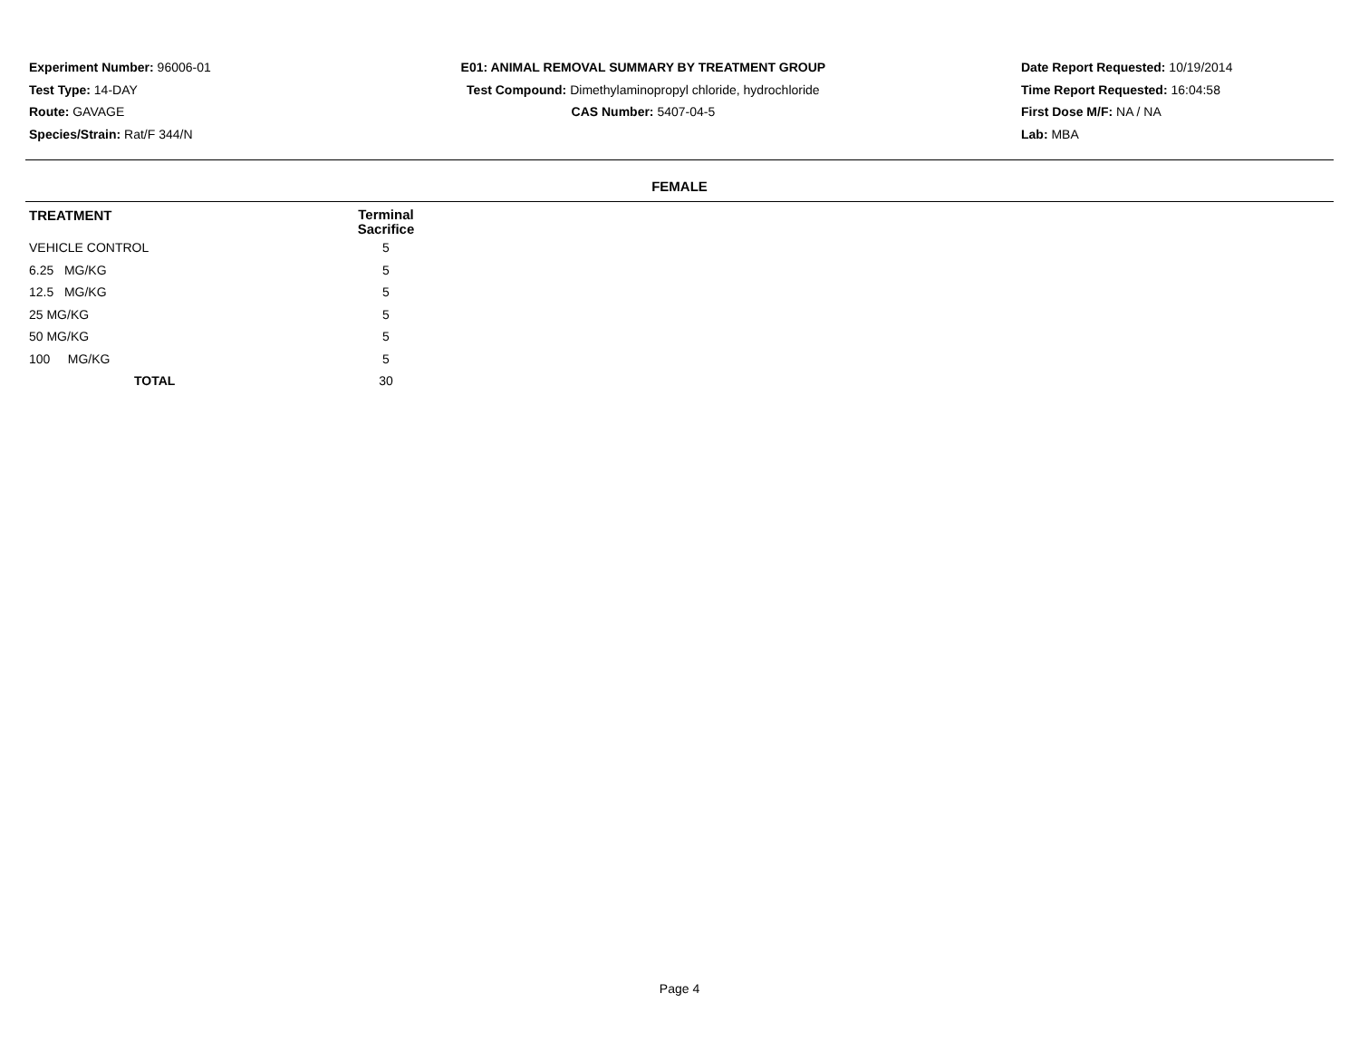Experiment Number: 96006-01
Test Type: 14-DAY
Route: GAVAGE
Species/Strain: Rat/F 344/N
E01: ANIMAL REMOVAL SUMMARY BY TREATMENT GROUP
Test Compound: Dimethylaminopropyl chloride, hydrochloride
CAS Number: 5407-04-5
Date Report Requested: 10/19/2014
Time Report Requested: 16:04:58
First Dose M/F: NA / NA
Lab: MBA
FEMALE
| TREATMENT | Terminal Sacrifice | |
| --- | --- | --- |
| VEHICLE CONTROL | 5 | |
| 6.25 MG/KG | 5 | |
| 12.5 MG/KG | 5 | |
| 25 MG/KG | 5 | |
| 50 MG/KG | 5 | |
| 100 MG/KG | 5 | |
| TOTAL | 30 | |
Page 4